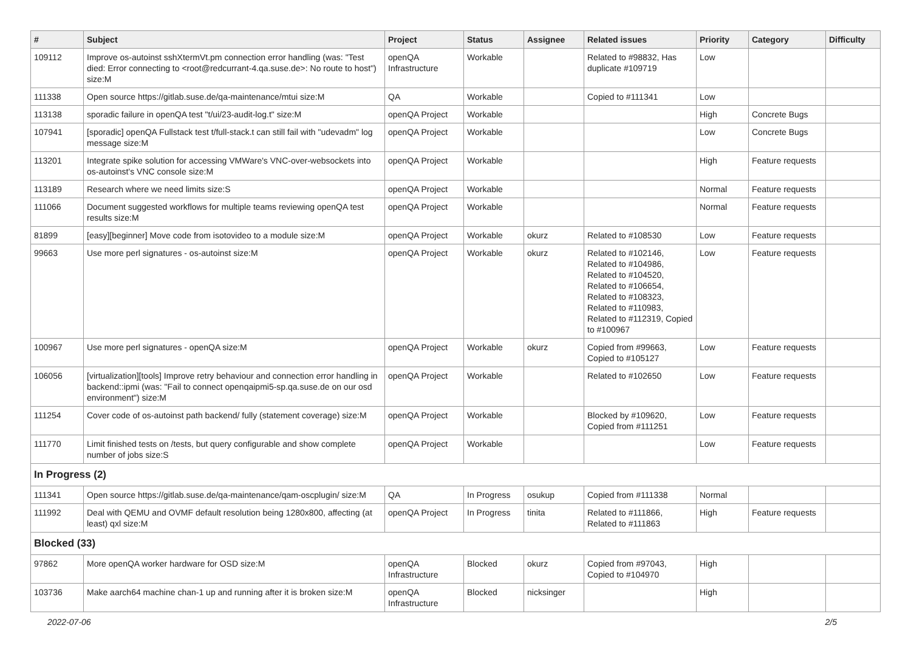| # | Subject | Project | Status | Assignee | Related issues | Priority | Category | Difficulty |
| --- | --- | --- | --- | --- | --- | --- | --- | --- |
| 109112 | Improve os-autoinst sshXtermVt.pm connection error handling (was: "Test died: Error connecting to <root@redcurrant-4.qa.suse.de>: No route to host") size:M | openQA Infrastructure | Workable | | Related to #98832, Has duplicate #109719 | Low | | |
| 111338 | Open source https://gitlab.suse.de/qa-maintenance/mtui size:M | QA | Workable | | Copied to #111341 | Low | | |
| 113138 | sporadic failure in openQA test "t/ui/23-audit-log.t" size:M | openQA Project | Workable | | | High | Concrete Bugs | |
| 107941 | [sporadic] openQA Fullstack test t/full-stack.t can still fail with "udevadm" log message size:M | openQA Project | Workable | | | Low | Concrete Bugs | |
| 113201 | Integrate spike solution for accessing VMWare's VNC-over-websockets into os-autoinst's VNC console size:M | openQA Project | Workable | | | High | Feature requests | |
| 113189 | Research where we need limits size:S | openQA Project | Workable | | | Normal | Feature requests | |
| 111066 | Document suggested workflows for multiple teams reviewing openQA test results size:M | openQA Project | Workable | | | Normal | Feature requests | |
| 81899 | [easy][beginner] Move code from isotovideo to a module size:M | openQA Project | Workable | okurz | Related to #108530 | Low | Feature requests | |
| 99663 | Use more perl signatures - os-autoinst size:M | openQA Project | Workable | okurz | Related to #102146, Related to #104986, Related to #104520, Related to #106654, Related to #108323, Related to #110983, Related to #112319, Copied to #100967 | Low | Feature requests | |
| 100967 | Use more perl signatures - openQA size:M | openQA Project | Workable | okurz | Copied from #99663, Copied to #105127 | Low | Feature requests | |
| 106056 | [virtualization][tools] Improve retry behaviour and connection error handling in backend::ipmi (was: "Fail to connect openqaipmi5-sp.qa.suse.de on our osd environment") size:M | openQA Project | Workable | | Related to #102650 | Low | Feature requests | |
| 111254 | Cover code of os-autoinst path backend/ fully (statement coverage) size:M | openQA Project | Workable | | Blocked by #109620, Copied from #111251 | Low | Feature requests | |
| 111770 | Limit finished tests on /tests, but query configurable and show complete number of jobs size:S | openQA Project | Workable | | | Low | Feature requests | |
| In Progress (2) | | | | | | | | |
| 111341 | Open source https://gitlab.suse.de/qa-maintenance/qam-oscplugin/ size:M | QA | In Progress | osukup | Copied from #111338 | Normal | | |
| 111992 | Deal with QEMU and OVMF default resolution being 1280x800, affecting (at least) qxl size:M | openQA Project | In Progress | tinita | Related to #111866, Related to #111863 | High | Feature requests | |
| Blocked (33) | | | | | | | | |
| 97862 | More openQA worker hardware for OSD size:M | openQA Infrastructure | Blocked | okurz | Copied from #97043, Copied to #104970 | High | | |
| 103736 | Make aarch64 machine chan-1 up and running after it is broken size:M | openQA Infrastructure | Blocked | nicksinger | | High | | |
2022-07-06 2/5